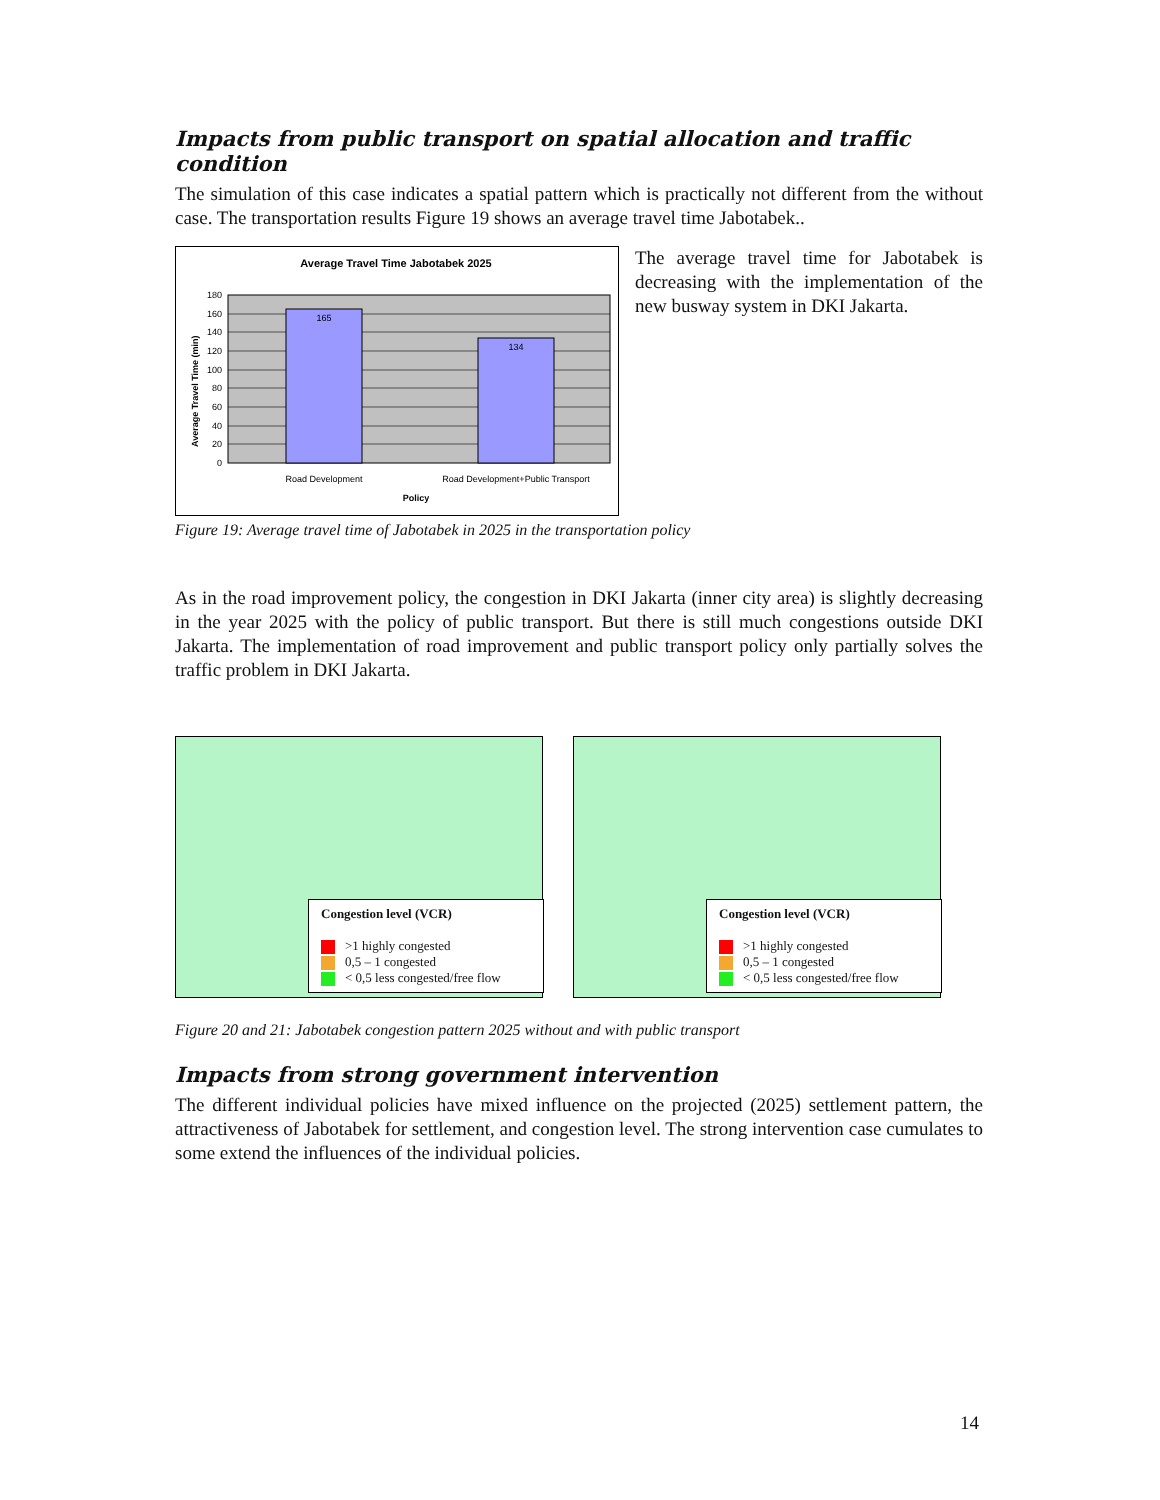Impacts from public transport on spatial allocation and traffic condition
The simulation of this case indicates a spatial pattern which is practically not different from the without case. The transportation results Figure 19 shows an average travel time Jabotabek..
Average Travel Time Jabotabek 2025
165
134
180
160
140
120
100
80
60
40
20
0
Road Development
Road Development+Public Transport
Policy
Average Travel Time (min)
The average travel time for Jabotabek is decreasing with the implementation of the new busway system in DKI Jakarta.
Figure 19: Average travel time of Jabotabek in 2025 in the transportation policy
As in the road improvement policy, the congestion in DKI Jakarta (inner city area) is slightly decreasing in the year 2025 with the policy of public transport. But there is still much congestions outside DKI Jakarta. The implementation of road improvement and public transport policy only partially solves the traffic problem in DKI Jakarta.
Congestion level (VCR)
>1 highly congested
0,5 – 1 congested
< 0,5 less congested/free flow
Congestion level (VCR)
>1 highly congested
0,5 – 1 congested
< 0,5 less congested/free flow
Figure 20 and 21: Jabotabek congestion pattern 2025 without and with public transport
Impacts from strong government intervention
The different individual policies have mixed influence on the projected (2025) settlement pattern, the attractiveness of Jabotabek for settlement, and congestion level. The strong intervention case cumulates to some extend the influences of the individual policies.
14